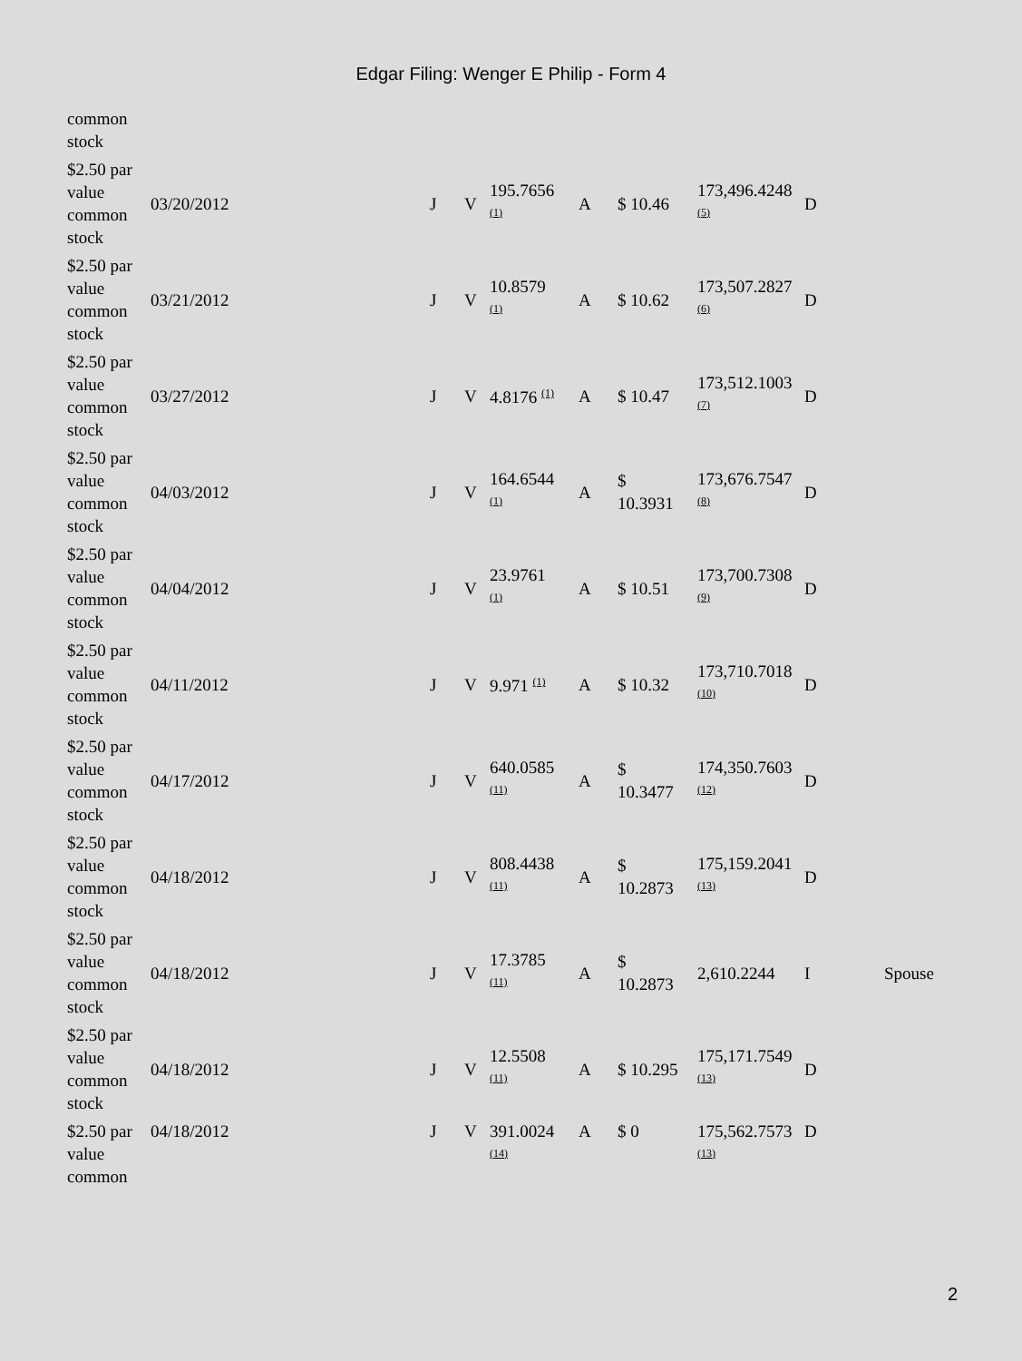Edgar Filing: Wenger E Philip - Form 4
| common stock | | | | | | | | | |
| $2.50 par value common stock | 03/20/2012 | J | V | 195.7656 <sup>(1)</sup> | A | $ 10.46 | 173,496.4248 <sup>(5)</sup> | D | |
| $2.50 par value common stock | 03/21/2012 | J | V | 10.8579 <sup>(1)</sup> | A | $ 10.62 | 173,507.2827 <sup>(6)</sup> | D | |
| $2.50 par value common stock | 03/27/2012 | J | V | 4.8176 <sup>(1)</sup> | A | $ 10.47 | 173,512.1003 <sup>(7)</sup> | D | |
| $2.50 par value common stock | 04/03/2012 | J | V | 164.6544 <sup>(1)</sup> | A | $ 10.3931 | 173,676.7547 <sup>(8)</sup> | D | |
| $2.50 par value common stock | 04/04/2012 | J | V | 23.9761 <sup>(1)</sup> | A | $ 10.51 | 173,700.7308 <sup>(9)</sup> | D | |
| $2.50 par value common stock | 04/11/2012 | J | V | 9.971 <sup>(1)</sup> | A | $ 10.32 | 173,710.7018 <sup>(10)</sup> | D | |
| $2.50 par value common stock | 04/17/2012 | J | V | 640.0585 <sup>(11)</sup> | A | $ 10.3477 | 174,350.7603 <sup>(12)</sup> | D | |
| $2.50 par value common stock | 04/18/2012 | J | V | 808.4438 <sup>(11)</sup> | A | $ 10.2873 | 175,159.2041 <sup>(13)</sup> | D | |
| $2.50 par value common stock | 04/18/2012 | J | V | 17.3785 <sup>(11)</sup> | A | $ 10.2873 | 2,610.2244 | I | Spouse |
| $2.50 par value common stock | 04/18/2012 | J | V | 12.5508 <sup>(11)</sup> | A | $ 10.295 | 175,171.7549 <sup>(13)</sup> | D | |
| $2.50 par value common | 04/18/2012 | J | V | 391.0024 <sup>(14)</sup> | A | $ 0 | 175,562.7573 <sup>(13)</sup> | D | |
2